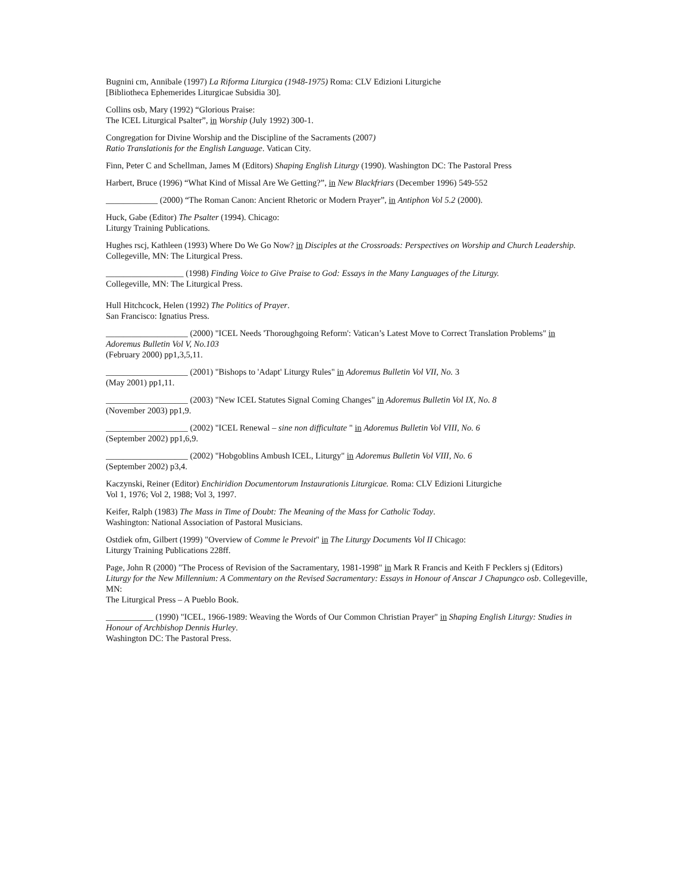Bugnini cm, Annibale (1997) La Riforma Liturgica (1948-1975) Roma: CLV Edizioni Liturgiche
[Bibliotheca Ephemerides Liturgicae Subsidia 30].
Collins osb, Mary (1992) “Glorious Praise:
The ICEL Liturgical Psalter”, in Worship (July 1992) 300-1.
Congregation for Divine Worship and the Discipline of the Sacraments (2007)
Ratio Translationis for the English Language. Vatican City.
Finn, Peter C and Schellman, James M (Editors) Shaping English Liturgy (1990). Washington DC: The Pastoral Press
Harbert, Bruce (1996) “What Kind of Missal Are We Getting?”, in New Blackfriars (December 1996) 549-552
____________ (2000) “The Roman Canon: Ancient Rhetoric or Modern Prayer”, in Antiphon Vol 5.2 (2000).
Huck, Gabe (Editor) The Psalter (1994). Chicago:
Liturgy Training Publications.
Hughes rscj, Kathleen (1993) Where Do We Go Now? in Disciples at the Crossroads: Perspectives on Worship and Church Leadership. Collegeville, MN: The Liturgical Press.
__________________ (1998) Finding Voice to Give Praise to God: Essays in the Many Languages of the Liturgy.
Collegeville, MN: The Liturgical Press.
Hull Hitchcock, Helen (1992) The Politics of Prayer.
San Francisco: Ignatius Press.
___________________ (2000) "ICEL Needs 'Thoroughgoing Reform': Vatican’s Latest Move to Correct Translation Problems" in Adoremus Bulletin Vol V, No.103
(February 2000) pp1,3,5,11.
___________________ (2001) "Bishops to 'Adapt' Liturgy Rules" in Adoremus Bulletin Vol VII, No. 3
(May 2001) pp1,11.
___________________ (2003) "New ICEL Statutes Signal Coming Changes" in Adoremus Bulletin Vol IX, No. 8
(November 2003) pp1,9.
___________________ (2002) "ICEL Renewal – sine non difficultate " in Adoremus Bulletin Vol VIII, No. 6
(September 2002) pp1,6,9.
___________________ (2002) "Hobgoblins Ambush ICEL, Liturgy" in Adoremus Bulletin Vol VIII, No. 6
(September 2002) p3,4.
Kaczynski, Reiner (Editor) Enchiridion Documentorum Instaurationis Liturgicae. Roma: CLV Edizioni Liturgiche
Vol 1, 1976; Vol 2, 1988; Vol 3, 1997.
Keifer, Ralph (1983) The Mass in Time of Doubt: The Meaning of the Mass for Catholic Today.
Washington: National Association of Pastoral Musicians.
Ostdiek ofm, Gilbert (1999) "Overview of Comme le Prevoit" in The Liturgy Documents Vol II Chicago:
Liturgy Training Publications 228ff.
Page, John R (2000) "The Process of Revision of the Sacramentary, 1981-1998" in Mark R Francis and Keith F Pecklers sj (Editors) Liturgy for the New Millennium: A Commentary on the Revised Sacramentary: Essays in Honour of Anscar J Chapungco osb. Collegeville, MN:
The Liturgical Press – A Pueblo Book.
___________ (1990) "ICEL, 1966-1989: Weaving the Words of Our Common Christian Prayer" in Shaping English Liturgy: Studies in Honour of Archbishop Dennis Hurley.
Washington DC: The Pastoral Press.